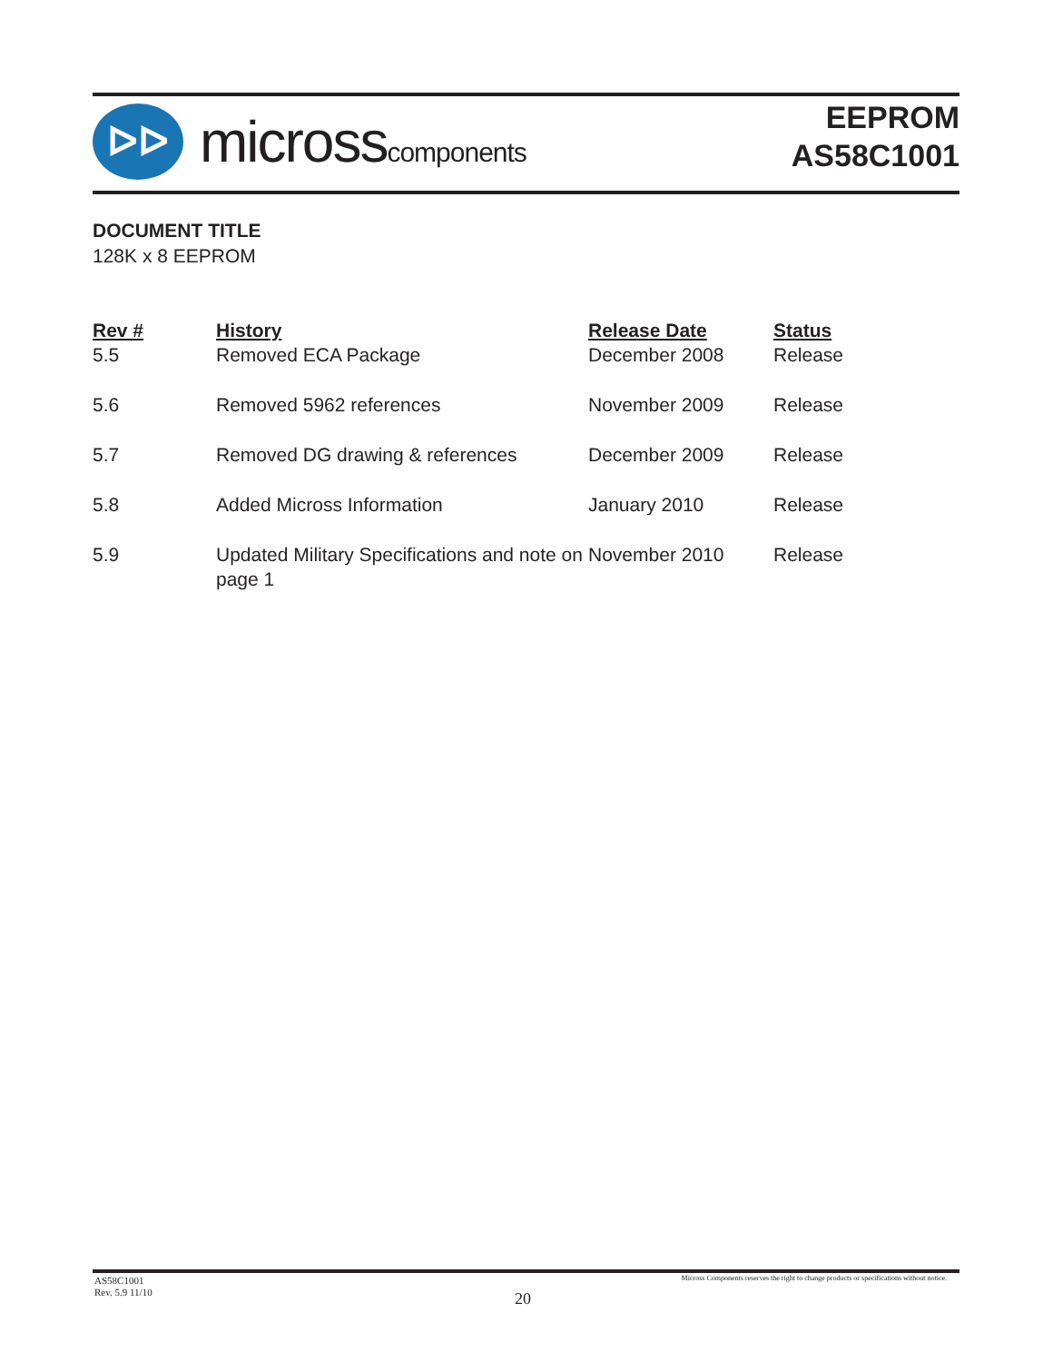ᐅᐅ
microsscomponents
EEPROM
AS58C1001
DOCUMENT TITLE
128K x 8 EEPROM
| Rev # | History | Release Date | Status |
| --- | --- | --- | --- |
| 5.5 | Removed ECA Package | December 2008 | Release |
| 5.6 | Removed 5962 references | November 2009 | Release |
| 5.7 | Removed DG drawing & references | December 2009 | Release |
| 5.8 | Added Micross Information | January 2010 | Release |
| 5.9 | Updated Military Specifications and note on page 1 | November 2010 | Release |
AS58C1001
Rev. 5.9 11/10
Micross Components reserves the right to change products or specifications without notice.
20